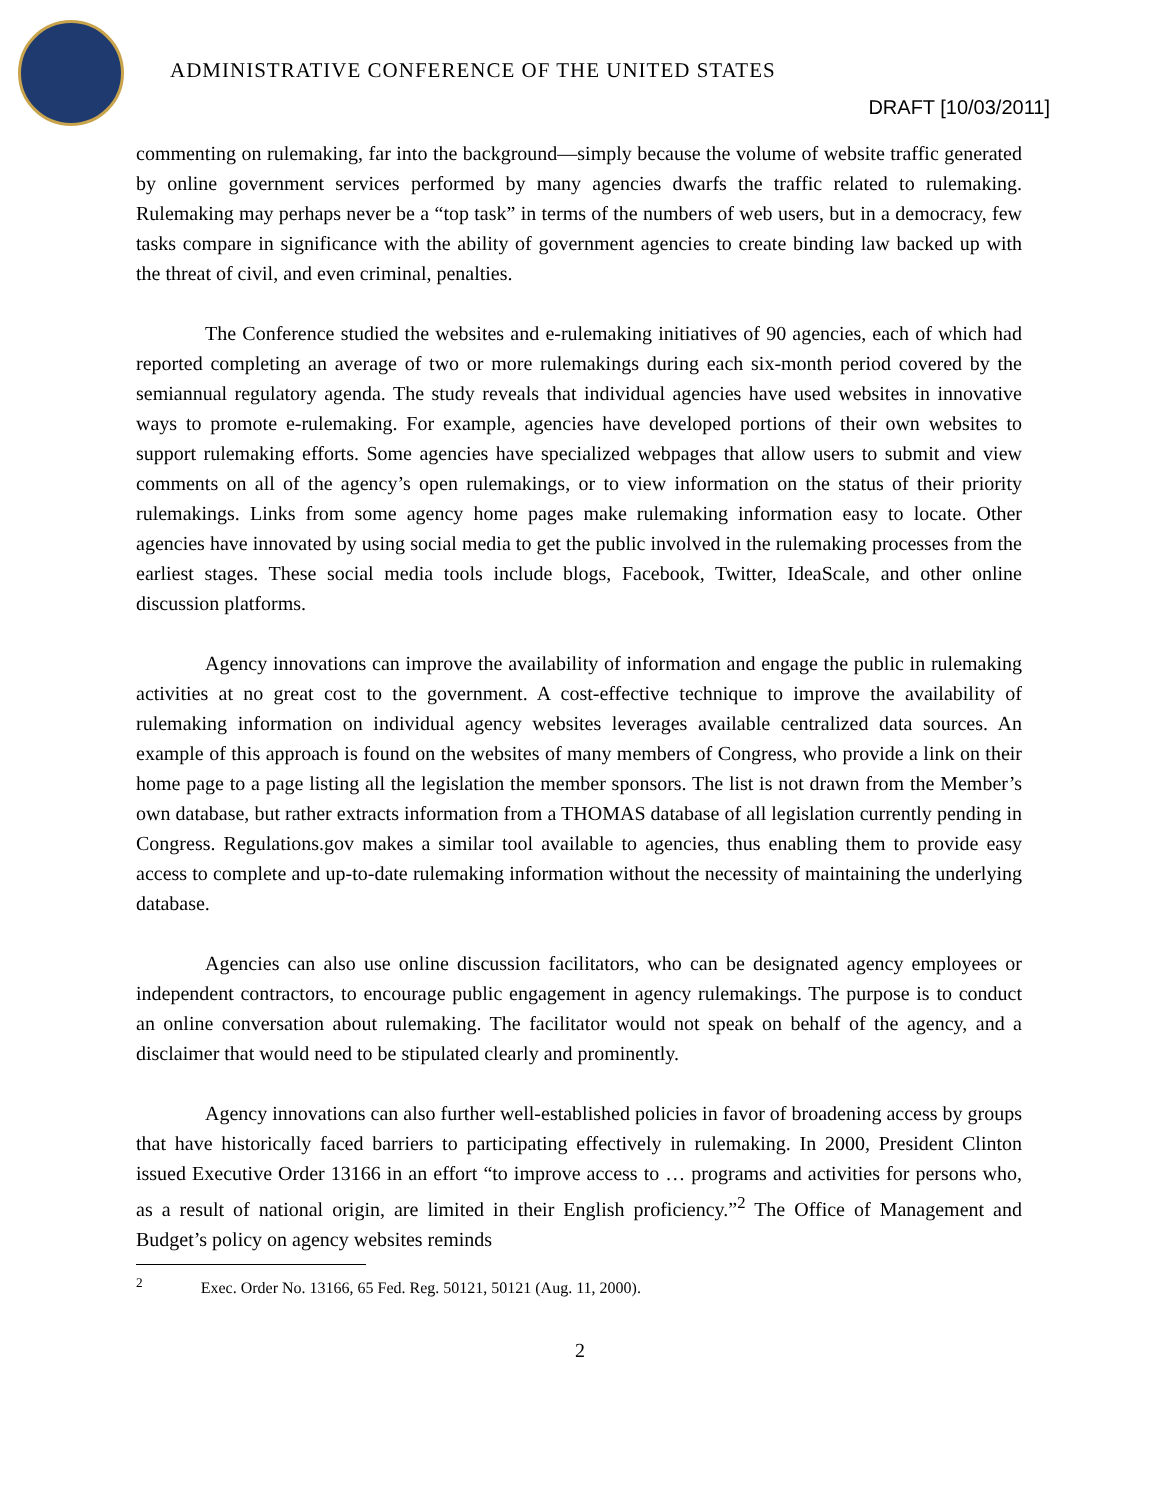ADMINISTRATIVE CONFERENCE OF THE UNITED STATES
DRAFT [10/03/2011]
commenting on rulemaking, far into the background—simply because the volume of website traffic generated by online government services performed by many agencies dwarfs the traffic related to rulemaking. Rulemaking may perhaps never be a “top task” in terms of the numbers of web users, but in a democracy, few tasks compare in significance with the ability of government agencies to create binding law backed up with the threat of civil, and even criminal, penalties.
The Conference studied the websites and e-rulemaking initiatives of 90 agencies, each of which had reported completing an average of two or more rulemakings during each six-month period covered by the semiannual regulatory agenda. The study reveals that individual agencies have used websites in innovative ways to promote e-rulemaking. For example, agencies have developed portions of their own websites to support rulemaking efforts. Some agencies have specialized webpages that allow users to submit and view comments on all of the agency’s open rulemakings, or to view information on the status of their priority rulemakings. Links from some agency home pages make rulemaking information easy to locate. Other agencies have innovated by using social media to get the public involved in the rulemaking processes from the earliest stages. These social media tools include blogs, Facebook, Twitter, IdeaScale, and other online discussion platforms.
Agency innovations can improve the availability of information and engage the public in rulemaking activities at no great cost to the government. A cost-effective technique to improve the availability of rulemaking information on individual agency websites leverages available centralized data sources. An example of this approach is found on the websites of many members of Congress, who provide a link on their home page to a page listing all the legislation the member sponsors. The list is not drawn from the Member’s own database, but rather extracts information from a THOMAS database of all legislation currently pending in Congress. Regulations.gov makes a similar tool available to agencies, thus enabling them to provide easy access to complete and up-to-date rulemaking information without the necessity of maintaining the underlying database.
Agencies can also use online discussion facilitators, who can be designated agency employees or independent contractors, to encourage public engagement in agency rulemakings. The purpose is to conduct an online conversation about rulemaking. The facilitator would not speak on behalf of the agency, and a disclaimer that would need to be stipulated clearly and prominently.
Agency innovations can also further well-established policies in favor of broadening access by groups that have historically faced barriers to participating effectively in rulemaking. In 2000, President Clinton issued Executive Order 13166 in an effort “to improve access to … programs and activities for persons who, as a result of national origin, are limited in their English proficiency.”<sup>2</sup> The Office of Management and Budget’s policy on agency websites reminds
<sup>2</sup> Exec. Order No. 13166, 65 Fed. Reg. 50121, 50121 (Aug. 11, 2000).
2